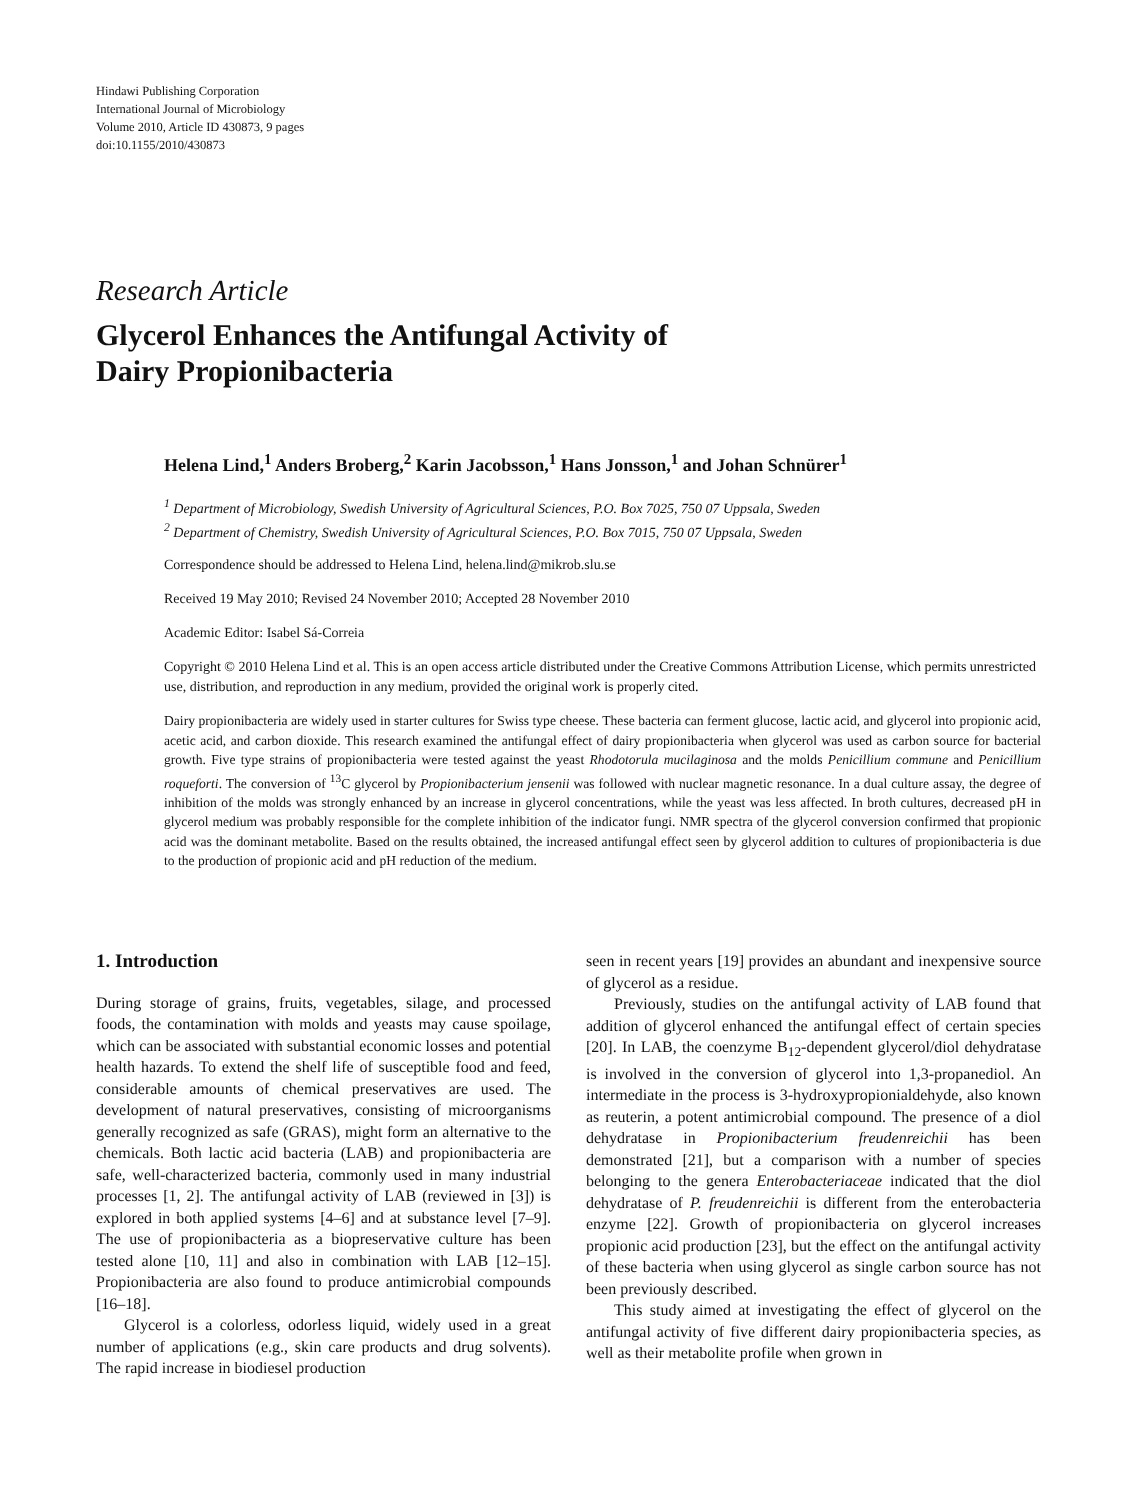Hindawi Publishing Corporation
International Journal of Microbiology
Volume 2010, Article ID 430873, 9 pages
doi:10.1155/2010/430873
Research Article
Glycerol Enhances the Antifungal Activity of
Dairy Propionibacteria
Helena Lind,<sup>1</sup> Anders Broberg,<sup>2</sup> Karin Jacobsson,<sup>1</sup> Hans Jonsson,<sup>1</sup> and Johan Schnürer<sup>1</sup>
<sup>1</sup> Department of Microbiology, Swedish University of Agricultural Sciences, P.O. Box 7025, 750 07 Uppsala, Sweden
<sup>2</sup> Department of Chemistry, Swedish University of Agricultural Sciences, P.O. Box 7015, 750 07 Uppsala, Sweden
Correspondence should be addressed to Helena Lind, helena.lind@mikrob.slu.se
Received 19 May 2010; Revised 24 November 2010; Accepted 28 November 2010
Academic Editor: Isabel Sá-Correia
Copyright © 2010 Helena Lind et al. This is an open access article distributed under the Creative Commons Attribution License, which permits unrestricted use, distribution, and reproduction in any medium, provided the original work is properly cited.
Dairy propionibacteria are widely used in starter cultures for Swiss type cheese. These bacteria can ferment glucose, lactic acid, and glycerol into propionic acid, acetic acid, and carbon dioxide. This research examined the antifungal effect of dairy propionibacteria when glycerol was used as carbon source for bacterial growth. Five type strains of propionibacteria were tested against the yeast Rhodotorula mucilaginosa and the molds Penicillium commune and Penicillium roqueforti. The conversion of <sup>13</sup>C glycerol by Propionibacterium jensenii was followed with nuclear magnetic resonance. In a dual culture assay, the degree of inhibition of the molds was strongly enhanced by an increase in glycerol concentrations, while the yeast was less affected. In broth cultures, decreased pH in glycerol medium was probably responsible for the complete inhibition of the indicator fungi. NMR spectra of the glycerol conversion confirmed that propionic acid was the dominant metabolite. Based on the results obtained, the increased antifungal effect seen by glycerol addition to cultures of propionibacteria is due to the production of propionic acid and pH reduction of the medium.
1. Introduction
During storage of grains, fruits, vegetables, silage, and processed foods, the contamination with molds and yeasts may cause spoilage, which can be associated with substantial economic losses and potential health hazards. To extend the shelf life of susceptible food and feed, considerable amounts of chemical preservatives are used. The development of natural preservatives, consisting of microorganisms generally recognized as safe (GRAS), might form an alternative to the chemicals. Both lactic acid bacteria (LAB) and propionibacteria are safe, well-characterized bacteria, commonly used in many industrial processes [1, 2]. The antifungal activity of LAB (reviewed in [3]) is explored in both applied systems [4–6] and at substance level [7–9]. The use of propionibacteria as a biopreservative culture has been tested alone [10, 11] and also in combination with LAB [12–15]. Propionibacteria are also found to produce antimicrobial compounds [16–18].
Glycerol is a colorless, odorless liquid, widely used in a great number of applications (e.g., skin care products and drug solvents). The rapid increase in biodiesel production
seen in recent years [19] provides an abundant and inexpensive source of glycerol as a residue.
Previously, studies on the antifungal activity of LAB found that addition of glycerol enhanced the antifungal effect of certain species [20]. In LAB, the coenzyme B<sub>12</sub>-dependent glycerol/diol dehydratase is involved in the conversion of glycerol into 1,3-propanediol. An intermediate in the process is 3-hydroxypropionialdehyde, also known as reuterin, a potent antimicrobial compound. The presence of a diol dehydratase in Propionibacterium freudenreichii has been demonstrated [21], but a comparison with a number of species belonging to the genera Enterobacteriaceae indicated that the diol dehydratase of P. freudenreichii is different from the enterobacteria enzyme [22]. Growth of propionibacteria on glycerol increases propionic acid production [23], but the effect on the antifungal activity of these bacteria when using glycerol as single carbon source has not been previously described.
This study aimed at investigating the effect of glycerol on the antifungal activity of five different dairy propionibacteria species, as well as their metabolite profile when grown in